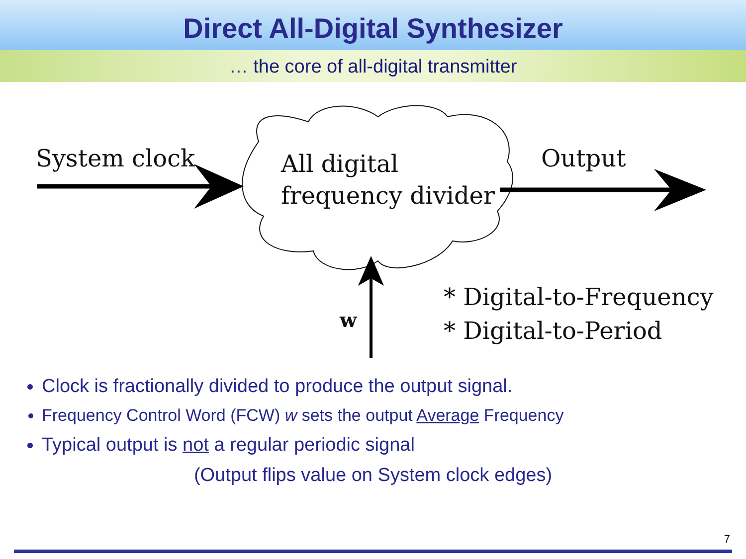Direct All-Digital Synthesizer
… the core of all-digital transmitter
System clock
All digital
frequency divider
Output
w
* Digital-to-Frequency
* Digital-to-Period
Clock is fractionally divided to produce the output signal.
Frequency Control Word (FCW) w sets the output Average Frequency
Typical output is not a regular periodic signal
(Output flips value on System clock edges)
7